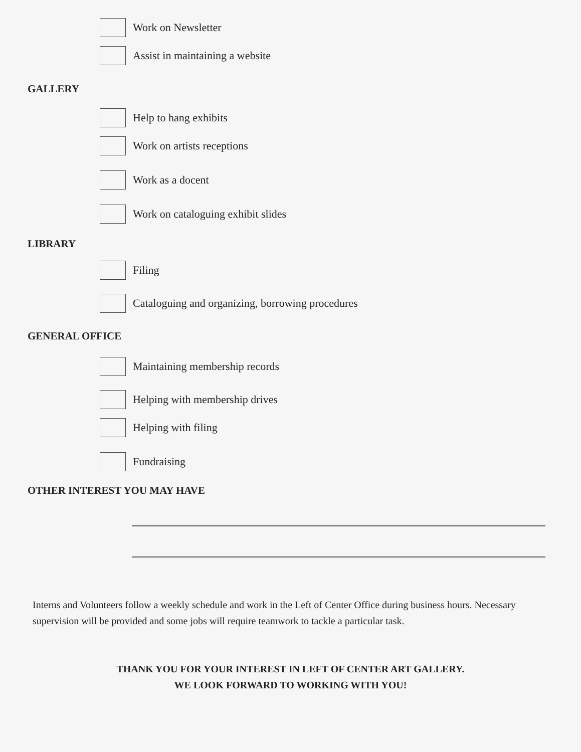Work on Newsletter
Assist in maintaining a website
GALLERY
Help to hang exhibits
Work on artists receptions
Work as a docent
Work on cataloguing exhibit slides
LIBRARY
Filing
Cataloguing and organizing, borrowing procedures
GENERAL OFFICE
Maintaining membership records
Helping with membership drives
Helping with filing
Fundraising
OTHER INTEREST YOU MAY HAVE
Interns and Volunteers follow a weekly schedule and work in the Left of Center Office during business hours. Necessary supervision will be provided and some jobs will require teamwork to tackle a particular task.
THANK YOU FOR YOUR INTEREST IN LEFT OF CENTER ART GALLERY.
WE LOOK FORWARD TO WORKING WITH YOU!